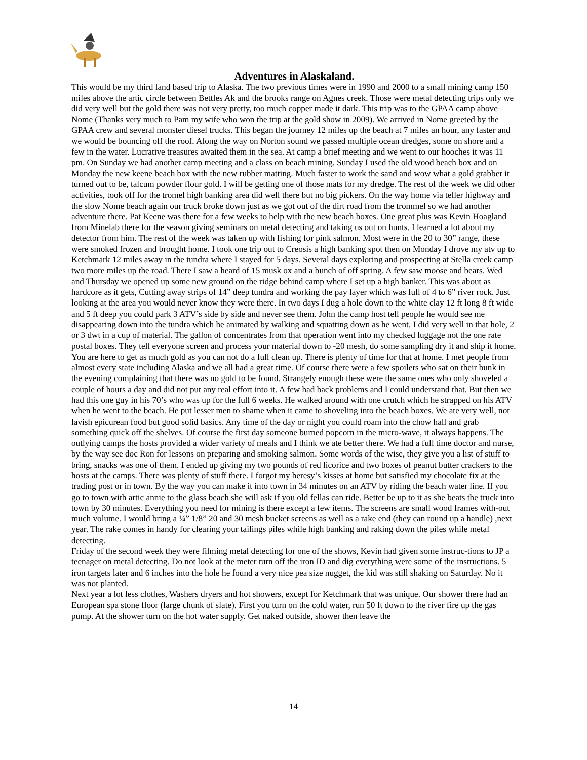Adventures in Alaskaland.
This would be my third land based trip to Alaska. The two previous times were in 1990 and 2000 to a small mining camp 150 miles above the artic circle between Bettles Ak and the brooks range on Agnes creek. Those were metal detecting trips only we did very well but the gold there was not very pretty, too much copper made it dark. This trip was to the GPAA camp above Nome (Thanks very much to Pam my wife who won the trip at the gold show in 2009). We arrived in Nome greeted by the GPAA crew and several monster diesel trucks. This began the journey 12 miles up the beach at 7 miles an hour, any faster and we would be bouncing off the roof. Along the way on Norton sound we passed multiple ocean dredges, some on shore and a few in the water. Lucrative treasures awaited them in the sea. At camp a brief meeting and we went to our hooches it was 11 pm. On Sunday we had another camp meeting and a class on beach mining. Sunday I used the old wood beach box and on Monday the new keene beach box with the new rubber matting. Much faster to work the sand and wow what a gold grabber it turned out to be, talcum powder flour gold. I will be getting one of those mats for my dredge. The rest of the week we did other activities, took off for the tromel high banking area did well there but no big pickers. On the way home via teller highway and the slow Nome beach again our truck broke down just as we got out of the dirt road from the trommel so we had another adventure there. Pat Keene was there for a few weeks to help with the new beach boxes. One great plus was Kevin Hoagland from Minelab there for the season giving seminars on metal detecting and taking us out on hunts. I learned a lot about my detector from him. The rest of the week was taken up with fishing for pink salmon. Most were in the 20 to 30” range, these were smoked frozen and brought home. I took one trip out to Creosis a high banking spot then on Monday I drove my atv up to Ketchmark 12 miles away in the tundra where I stayed for 5 days. Several days exploring and prospecting at Stella creek camp two more miles up the road. There I saw a heard of 15 musk ox and a bunch of off spring. A few saw moose and bears. Wed and Thursday we opened up some new ground on the ridge behind camp where I set up a high banker. This was about as hardcore as it gets, Cutting away strips of 14” deep tundra and working the pay layer which was full of 4 to 6” river rock. Just looking at the area you would never know they were there. In two days I dug a hole down to the white clay 12 ft long 8 ft wide and 5 ft deep you could park 3 ATV’s side by side and never see them. John the camp host tell people he would see me disappearing down into the tundra which he animated by walking and squatting down as he went. I did very well in that hole, 2 or 3 dwt in a cup of material. The gallon of concentrates from that operation went into my checked luggage not the one rate postal boxes. They tell everyone screen and process your material down to -20 mesh, do some sampling dry it and ship it home. You are here to get as much gold as you can not do a full clean up. There is plenty of time for that at home. I met people from almost every state including Alaska and we all had a great time. Of course there were a few spoilers who sat on their bunk in the evening complaining that there was no gold to be found. Strangely enough these were the same ones who only shoveled a couple of hours a day and did not put any real effort into it. A few had back problems and I could understand that. But then we had this one guy in his 70’s who was up for the full 6 weeks. He walked around with one crutch which he strapped on his ATV when he went to the beach. He put lesser men to shame when it came to shoveling into the beach boxes. We ate very well, not lavish epicurean food but good solid basics. Any time of the day or night you could roam into the chow hall and grab something quick off the shelves. Of course the first day someone burned popcorn in the micro-wave, it always happens. The outlying camps the hosts provided a wider variety of meals and I think we ate better there. We had a full time doctor and nurse, by the way see doc Ron for lessons on preparing and smoking salmon. Some words of the wise, they give you a list of stuff to bring, snacks was one of them. I ended up giving my two pounds of red licorice and two boxes of peanut butter crackers to the hosts at the camps. There was plenty of stuff there. I forgot my heresy’s kisses at home but satisfied my chocolate fix at the trading post or in town. By the way you can make it into town in 34 minutes on an ATV by riding the beach water line. If you go to town with artic annie to the glass beach she will ask if you old fellas can ride. Better be up to it as she beats the truck into town by 30 minutes. Everything you need for mining is there except a few items. The screens are small wood frames with-out much volume. I would bring a ¼” 1/8” 20 and 30 mesh bucket screens as well as a rake end (they can round up a handle) ,next year. The rake comes in handy for clearing your tailings piles while high banking and raking down the piles while metal detecting.
Friday of the second week they were filming metal detecting for one of the shows, Kevin had given some instruc-tions to JP a teenager on metal detecting. Do not look at the meter turn off the iron ID and dig everything were some of the instructions. 5 iron targets later and 6 inches into the hole he found a very nice pea size nugget, the kid was still shaking on Saturday. No it was not planted.
Next year a lot less clothes, Washers dryers and hot showers, except for Ketchmark that was unique. Our shower there had an European spa stone floor (large chunk of slate). First you turn on the cold water, run 50 ft down to the river fire up the gas pump. At the shower turn on the hot water supply. Get naked outside, shower then leave the
14